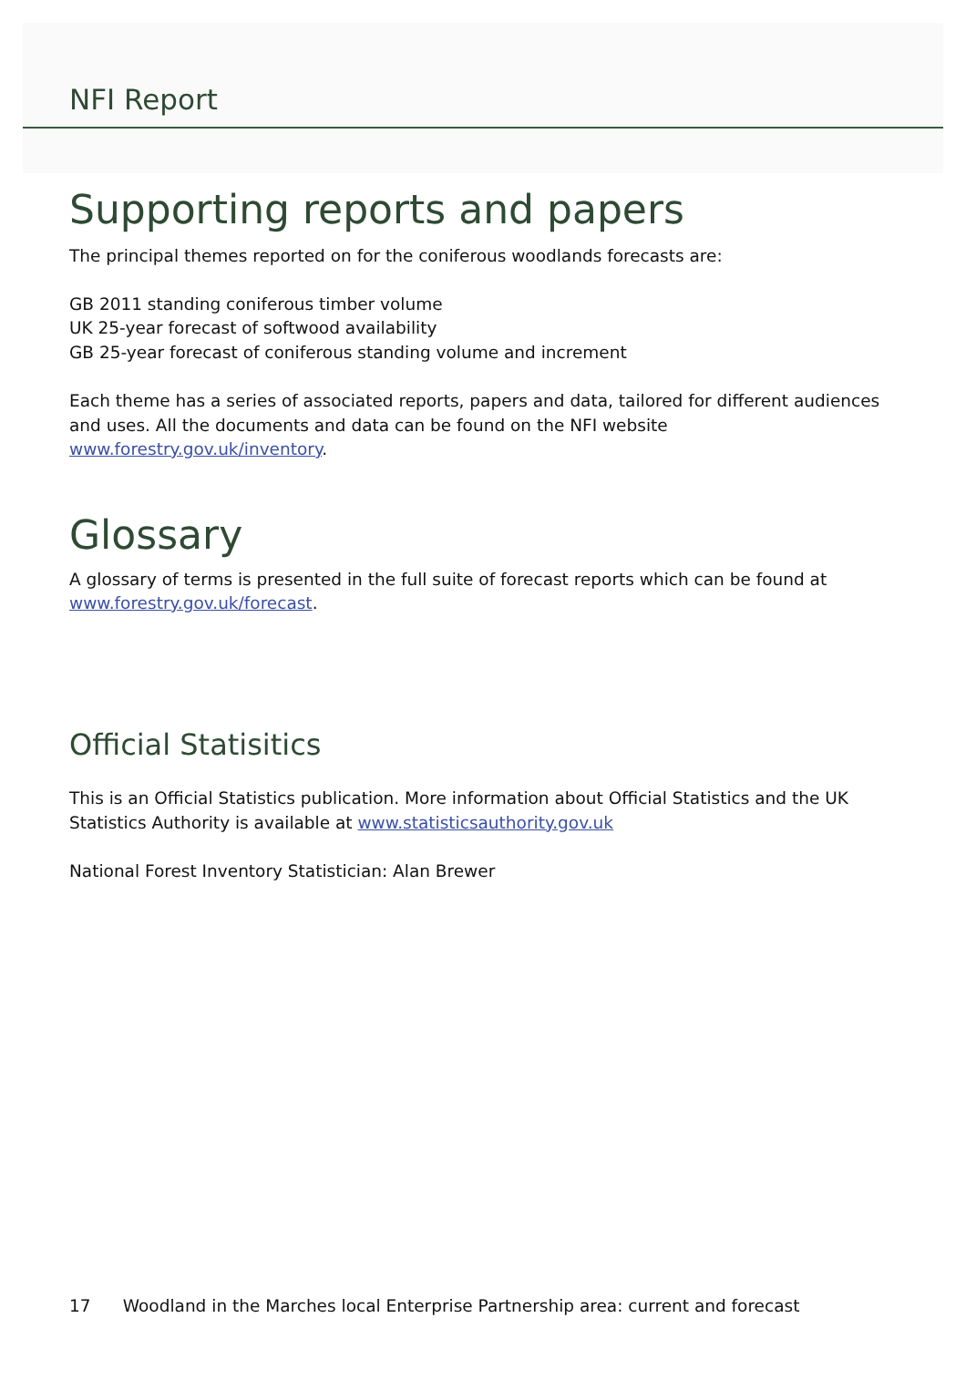NFI Report
Supporting reports and papers
The principal themes reported on for the coniferous woodlands forecasts are:
GB 2011 standing coniferous timber volume
UK 25-year forecast of softwood availability
GB 25-year forecast of coniferous standing volume and increment
Each theme has a series of associated reports, papers and data, tailored for different audiences and uses. All the documents and data can be found on the NFI website www.forestry.gov.uk/inventory.
Glossary
A glossary of terms is presented in the full suite of forecast reports which can be found at www.forestry.gov.uk/forecast.
Official Statisitics
This is an Official Statistics publication. More information about Official Statistics and the UK Statistics Authority is available at www.statisticsauthority.gov.uk
National Forest Inventory Statistician: Alan Brewer
17 Woodland in the Marches local Enterprise Partnership area: current and forecast